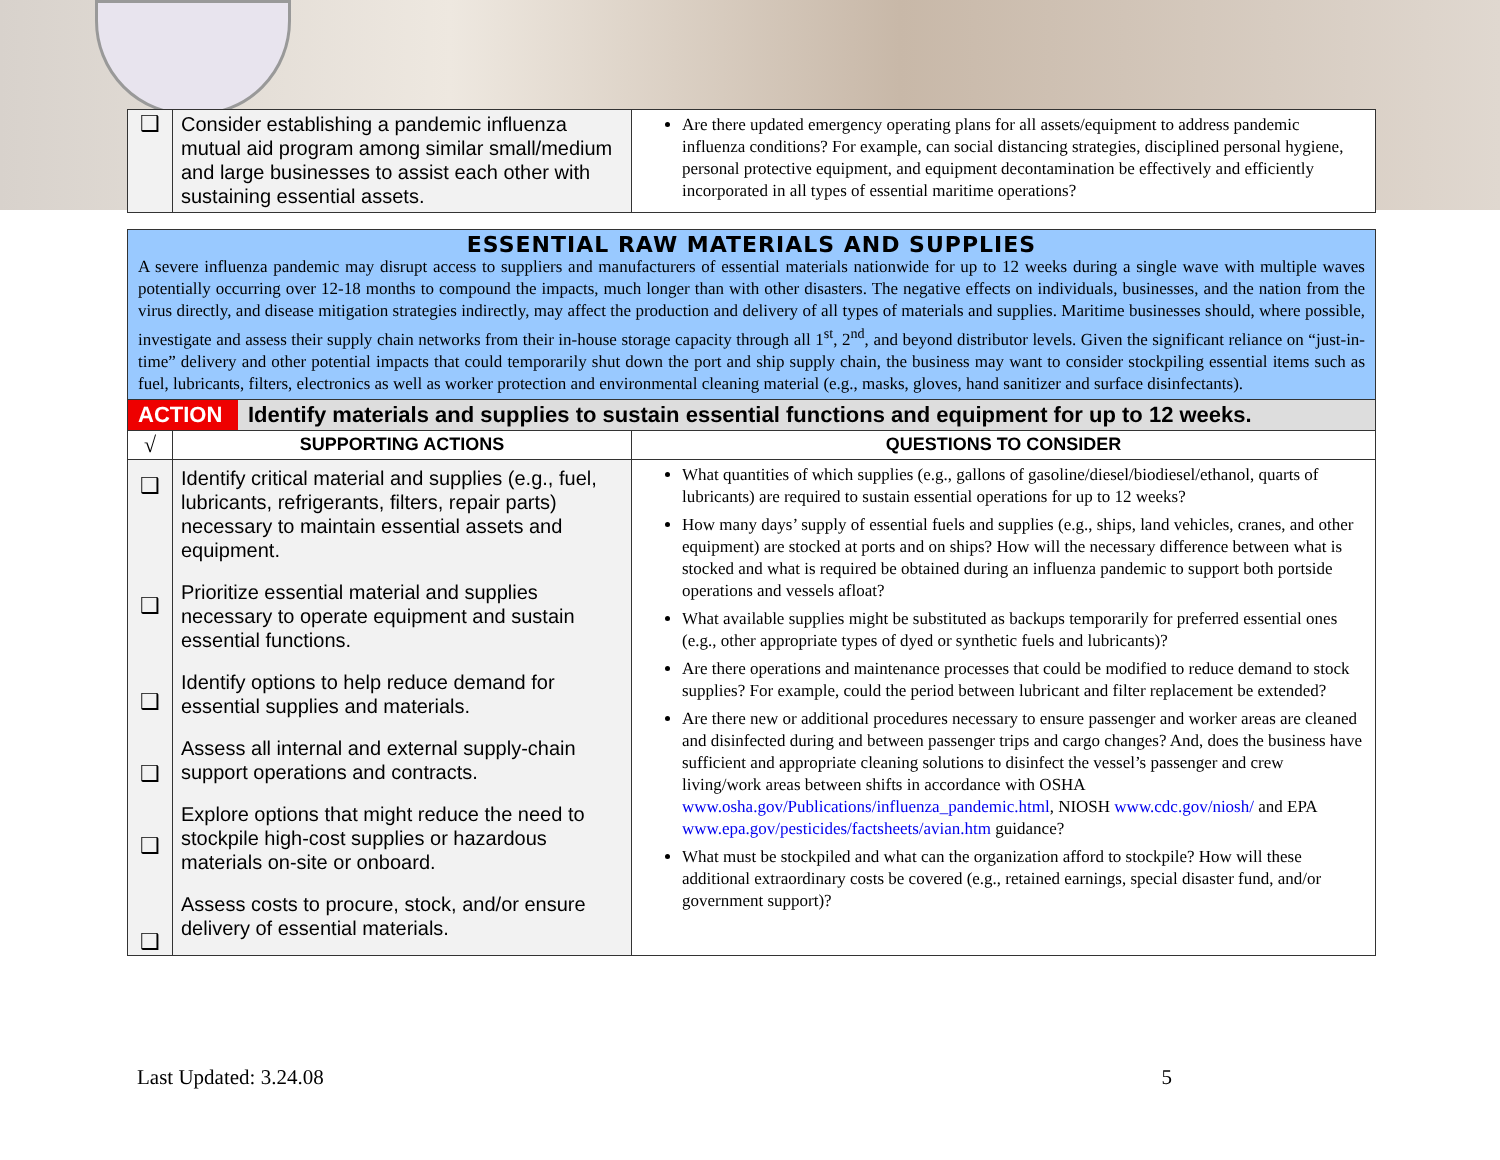| ❑ | Consider establishing a pandemic influenza mutual aid program among similar small/medium and large businesses to assist each other with sustaining essential assets. | Are there updated emergency operating plans for all assets/equipment to address pandemic influenza conditions? For example, can social distancing strategies, disciplined personal hygiene, personal protective equipment, and equipment decontamination be effectively and efficiently incorporated in all types of essential maritime operations? |
| ESSENTIAL RAW MATERIALS AND SUPPLIES A severe influenza pandemic may disrupt access to suppliers and manufacturers of essential materials nationwide for up to 12 weeks during a single wave with multiple waves potentially occurring over 12-18 months to compound the impacts, much longer than with other disasters. The negative effects on individuals, businesses, and the nation from the virus directly, and disease mitigation strategies indirectly, may affect the production and delivery of all types of materials and supplies. Maritime businesses should, where possible, investigate and assess their supply chain networks from their in-house storage capacity through all 1<sup>st</sup>, 2<sup>nd</sup>, and beyond distributor levels. Given the significant reliance on “just-in-time” delivery and other potential impacts that could temporarily shut down the port and ship supply chain, the business may want to consider stockpiling essential items such as fuel, lubricants, filters, electronics as well as worker protection and environmental cleaning material (e.g., masks, gloves, hand sanitizer and surface disinfectants). | | |
| / ACTION / Identify materials and supplies to sustain essential functions and equipment for up to 12 weeks. / | | |
| √ | SUPPORTING ACTIONS | QUESTIONS TO CONSIDER |
| ❑ ❑ ❑ ❑ ❑ ❑ | Identify critical material and supplies (e.g., fuel, lubricants, refrigerants, filters, repair parts) necessary to maintain essential assets and equipment. Prioritize essential material and supplies necessary to operate equipment and sustain essential functions. Identify options to help reduce demand for essential supplies and materials. Assess all internal and external supply-chain support operations and contracts. Explore options that might reduce the need to stockpile high-cost supplies or hazardous materials on-site or onboard. Assess costs to procure, stock, and/or ensure delivery of essential materials. | What quantities of which supplies (e.g., gallons of gasoline/diesel/biodiesel/ethanol, quarts of lubricants) are required to sustain essential operations for up to 12 weeks? How many days’ supply of essential fuels and supplies (e.g., ships, land vehicles, cranes, and other equipment) are stocked at ports and on ships? How will the necessary difference between what is stocked and what is required be obtained during an influenza pandemic to support both portside operations and vessels afloat? What available supplies might be substituted as backups temporarily for preferred essential ones (e.g., other appropriate types of dyed or synthetic fuels and lubricants)? Are there operations and maintenance processes that could be modified to reduce demand to stock supplies? For example, could the period between lubricant and filter replacement be extended? Are there new or additional procedures necessary to ensure passenger and worker areas are cleaned and disinfected during and between passenger trips and cargo changes? And, does the business have sufficient and appropriate cleaning solutions to disinfect the vessel’s passenger and crew living/work areas between shifts in accordance with OSHA www.osha.gov/Publications/influenza_pandemic.html , NIOSH www.cdc.gov/niosh/ and EPA www.epa.gov/pesticides/factsheets/avian.htm guidance? What must be stockpiled and what can the organization afford to stockpile? How will these additional extraordinary costs be covered (e.g., retained earnings, special disaster fund, and/or government support)? |
Last Updated: 3.24.08 5